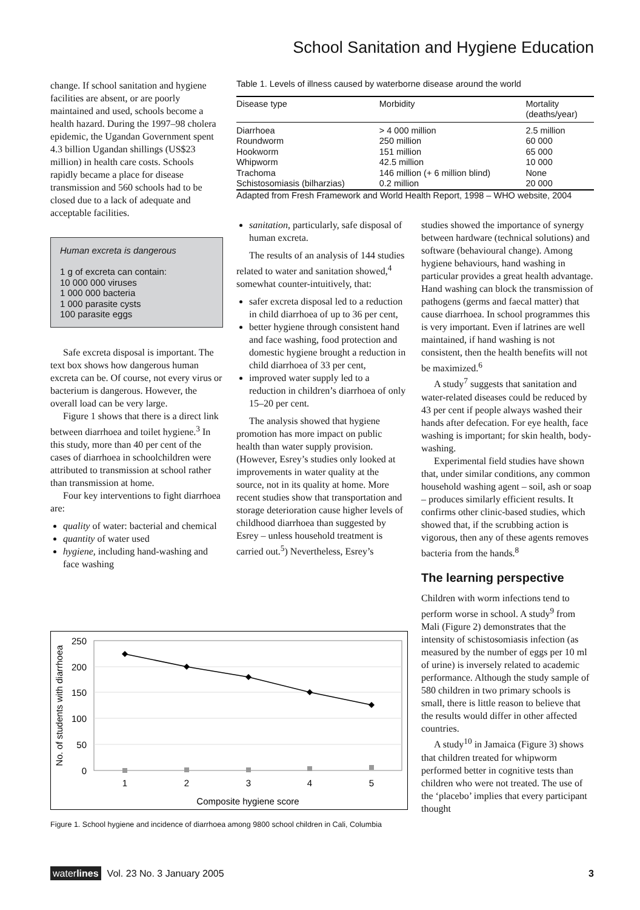School Sanitation and Hygiene Education
change. If school sanitation and hygiene facilities are absent, or are poorly maintained and used, schools become a health hazard. During the 1997–98 cholera epidemic, the Ugandan Government spent 4.3 billion Ugandan shillings (US$23 million) in health care costs. Schools rapidly became a place for disease transmission and 560 schools had to be closed due to a lack of adequate and acceptable facilities.
Human excreta is dangerous
1 g of excreta can contain:
10 000 000 viruses
1 000 000 bacteria
1 000 parasite cysts
100 parasite eggs
Safe excreta disposal is important. The text box shows how dangerous human excreta can be. Of course, not every virus or bacterium is dangerous. However, the overall load can be very large.
Figure 1 shows that there is a direct link between diarrhoea and toilet hygiene.<sup>3</sup> In this study, more than 40 per cent of the cases of diarrhoea in schoolchildren were attributed to transmission at school rather than transmission at home.
Four key interventions to fight diarrhoea are:
quality of water: bacterial and chemical
quantity of water used
hygiene, including hand-washing and face washing
Table 1. Levels of illness caused by waterborne disease around the world
| Disease type | Morbidity | Mortality (deaths/year) |
| --- | --- | --- |
| Diarrhoea | > 4 000 million | 2.5 million |
| Roundworm | 250 million | 60 000 |
| Hookworm | 151 million | 65 000 |
| Whipworm | 42.5 million | 10 000 |
| Trachoma | 146 million (+ 6 million blind) | None |
| Schistosomiasis (bilharzias) | 0.2 million | 20 000 |
Adapted from Fresh Framework and World Health Report, 1998 – WHO website, 2004
sanitation, particularly, safe disposal of human excreta.
The results of an analysis of 144 studies related to water and sanitation showed,<sup>4</sup> somewhat counter-intuitively, that:
safer excreta disposal led to a reduction in child diarrhoea of up to 36 per cent,
better hygiene through consistent hand and face washing, food protection and domestic hygiene brought a reduction in child diarrhoea of 33 per cent,
improved water supply led to a reduction in children’s diarrhoea of only 15–20 per cent.
The analysis showed that hygiene promotion has more impact on public health than water supply provision. (However, Esrey’s studies only looked at improvements in water quality at the source, not in its quality at home. More recent studies show that transportation and storage deterioration cause higher levels of childhood diarrhoea than suggested by Esrey – unless household treatment is carried out.<sup>5</sup>) Nevertheless, Esrey’s
studies showed the importance of synergy between hardware (technical solutions) and software (behavioural change). Among hygiene behaviours, hand washing in particular provides a great health advantage. Hand washing can block the transmission of pathogens (germs and faecal matter) that cause diarrhoea. In school programmes this is very important. Even if latrines are well maintained, if hand washing is not consistent, then the health benefits will not be maximized.<sup>6</sup>
A study<sup>7</sup> suggests that sanitation and water-related diseases could be reduced by 43 per cent if people always washed their hands after defecation. For eye health, face washing is important; for skin health, body-washing.
Experimental field studies have shown that, under similar conditions, any common household washing agent – soil, ash or soap – produces similarly efficient results. It confirms other clinic-based studies, which showed that, if the scrubbing action is vigorous, then any of these agents removes bacteria from the hands.<sup>8</sup>
The learning perspective
Children with worm infections tend to perform worse in school. A study<sup>9</sup> from Mali (Figure 2) demonstrates that the intensity of schistosomiasis infection (as measured by the number of eggs per 10 ml of urine) is inversely related to academic performance. Although the study sample of 580 children in two primary schools is small, there is little reason to believe that the results would differ in other affected countries.
A study<sup>10</sup> in Jamaica (Figure 3) shows that children treated for whipworm performed better in cognitive tests than children who were not treated. The use of the ‘placebo’ implies that every participant thought
250
200
150
100
50
0
1
2
3
4
5
Composite hygiene score
No. of students with diarrhoea
Figure 1. School hygiene and incidence of diarrhoea among 9800 school children in Cali, Columbia
waterlines Vol. 23 No. 3 January 2005 3